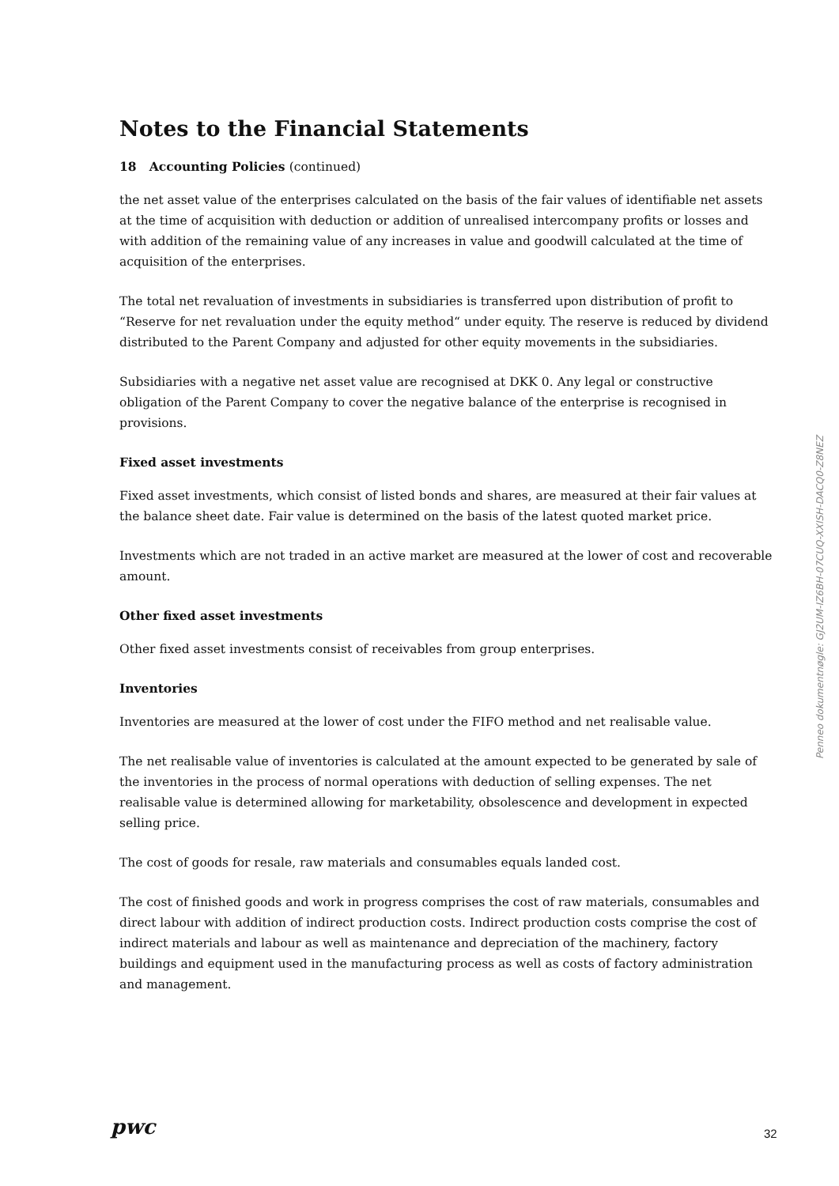Notes to the Financial Statements
18 Accounting Policies (continued)
the net asset value of the enterprises calculated on the basis of the fair values of identifiable net assets at the time of acquisition with deduction or addition of unrealised intercompany profits or losses and with addition of the remaining value of any increases in value and goodwill calculated at the time of acquisition of the enterprises.
The total net revaluation of investments in subsidiaries is transferred upon distribution of profit to “Reserve for net revaluation under the equity method“ under equity. The reserve is reduced by dividend distributed to the Parent Company and adjusted for other equity movements in the subsidiaries.
Subsidiaries with a negative net asset value are recognised at DKK 0. Any legal or constructive obligation of the Parent Company to cover the negative balance of the enterprise is recognised in provisions.
Fixed asset investments
Fixed asset investments, which consist of listed bonds and shares, are measured at their fair values at the balance sheet date. Fair value is determined on the basis of the latest quoted market price.
Investments which are not traded in an active market are measured at the lower of cost and recoverable amount.
Other fixed asset investments
Other fixed asset investments consist of receivables from group enterprises.
Inventories
Inventories are measured at the lower of cost under the FIFO method and net realisable value.
The net realisable value of inventories is calculated at the amount expected to be generated by sale of the inventories in the process of normal operations with deduction of selling expenses. The net realisable value is determined allowing for marketability, obsolescence and development in expected selling price.
The cost of goods for resale, raw materials and consumables equals landed cost.
The cost of finished goods and work in progress comprises the cost of raw materials, consumables and direct labour with addition of indirect production costs. Indirect production costs comprise the cost of indirect materials and labour as well as maintenance and depreciation of the machinery, factory buildings and equipment used in the manufacturing process as well as costs of factory administration and management.
Penneo dokumentnøgle: GJ2UM-IZ6BH-07CUQ-XXISH-DACQ0-Z8NEZ
pwc 32